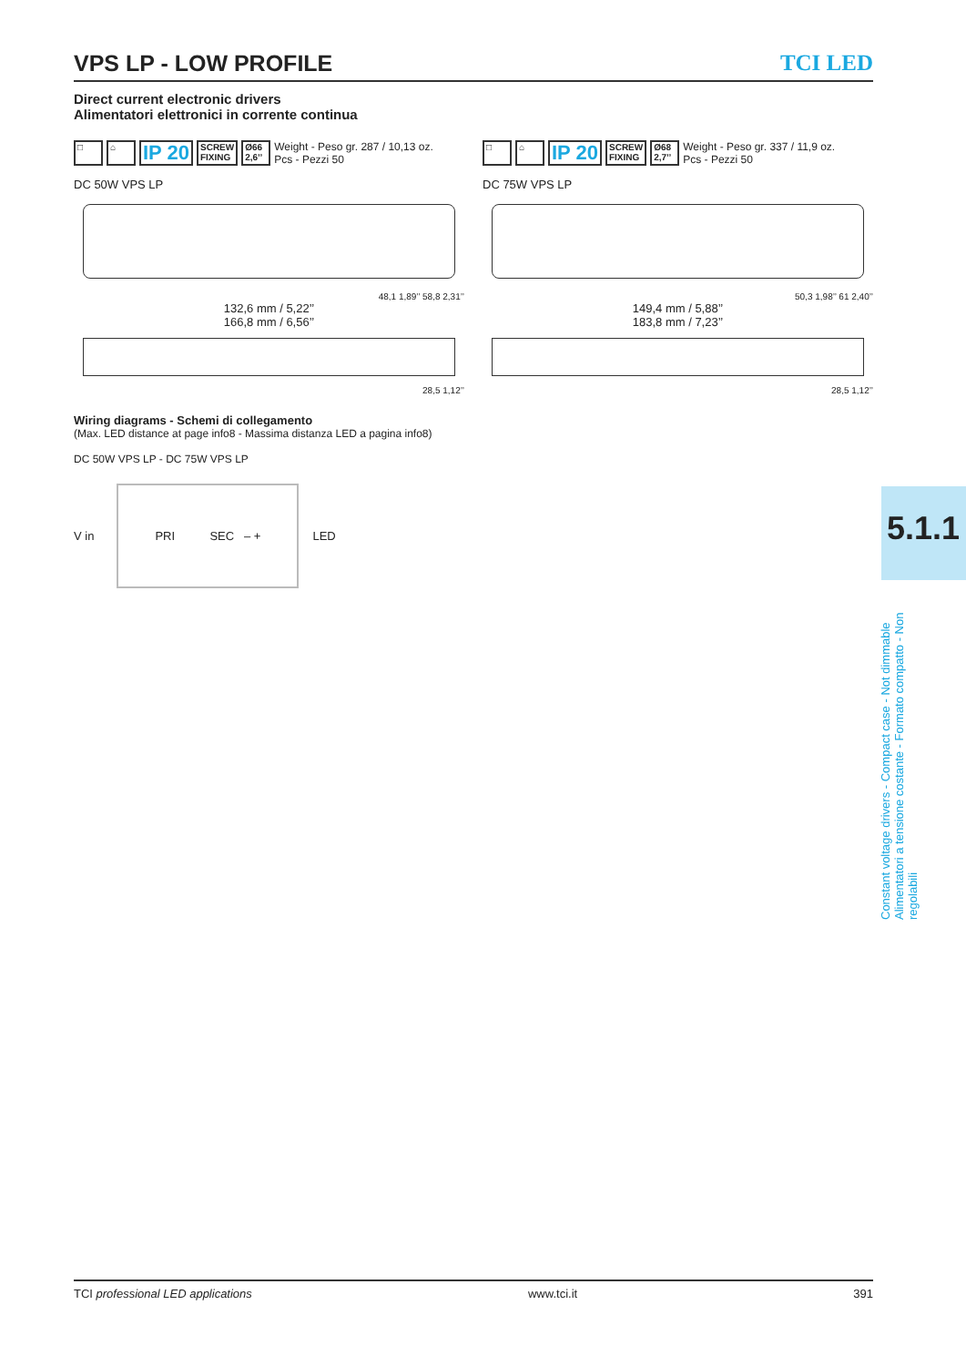VPS LP - LOW PROFILE TCI LED
Direct current electronic drivers
Alimentatori elettronici in corrente continua
□ ⌂ IP 20 SCREW
FIXING Ø66
2,6’’ Weight - Peso gr. 287 / 10,13 oz.
Pcs - Pezzi 50
DC 50W VPS LP
48,1 1,89’’ 58,8 2,31’’
132,6 mm / 5,22’’
166,8 mm / 6,56’’
28,5 1,12’’
□ ⌂ IP 20 SCREW
FIXING Ø68
2,7’’ Weight - Peso gr. 337 / 11,9 oz.
Pcs - Pezzi 50
DC 75W VPS LP
50,3 1,98’’ 61 2,40’’
149,4 mm / 5,88’’
183,8 mm / 7,23’’
28,5 1,12’’
Wiring diagrams - Schemi di collegamento
(Max. LED distance at page info8 - Massima distanza LED a pagina info8)
DC 50W VPS LP - DC 75W VPS LP
V in
PRI SEC – +
LED
5.1.1
Constant voltage drivers - Compact case - Not dimmable
Alimentatori a tensione costante - Formato compatto - Non regolabili
TCI professional LED applications www.tci.it 391